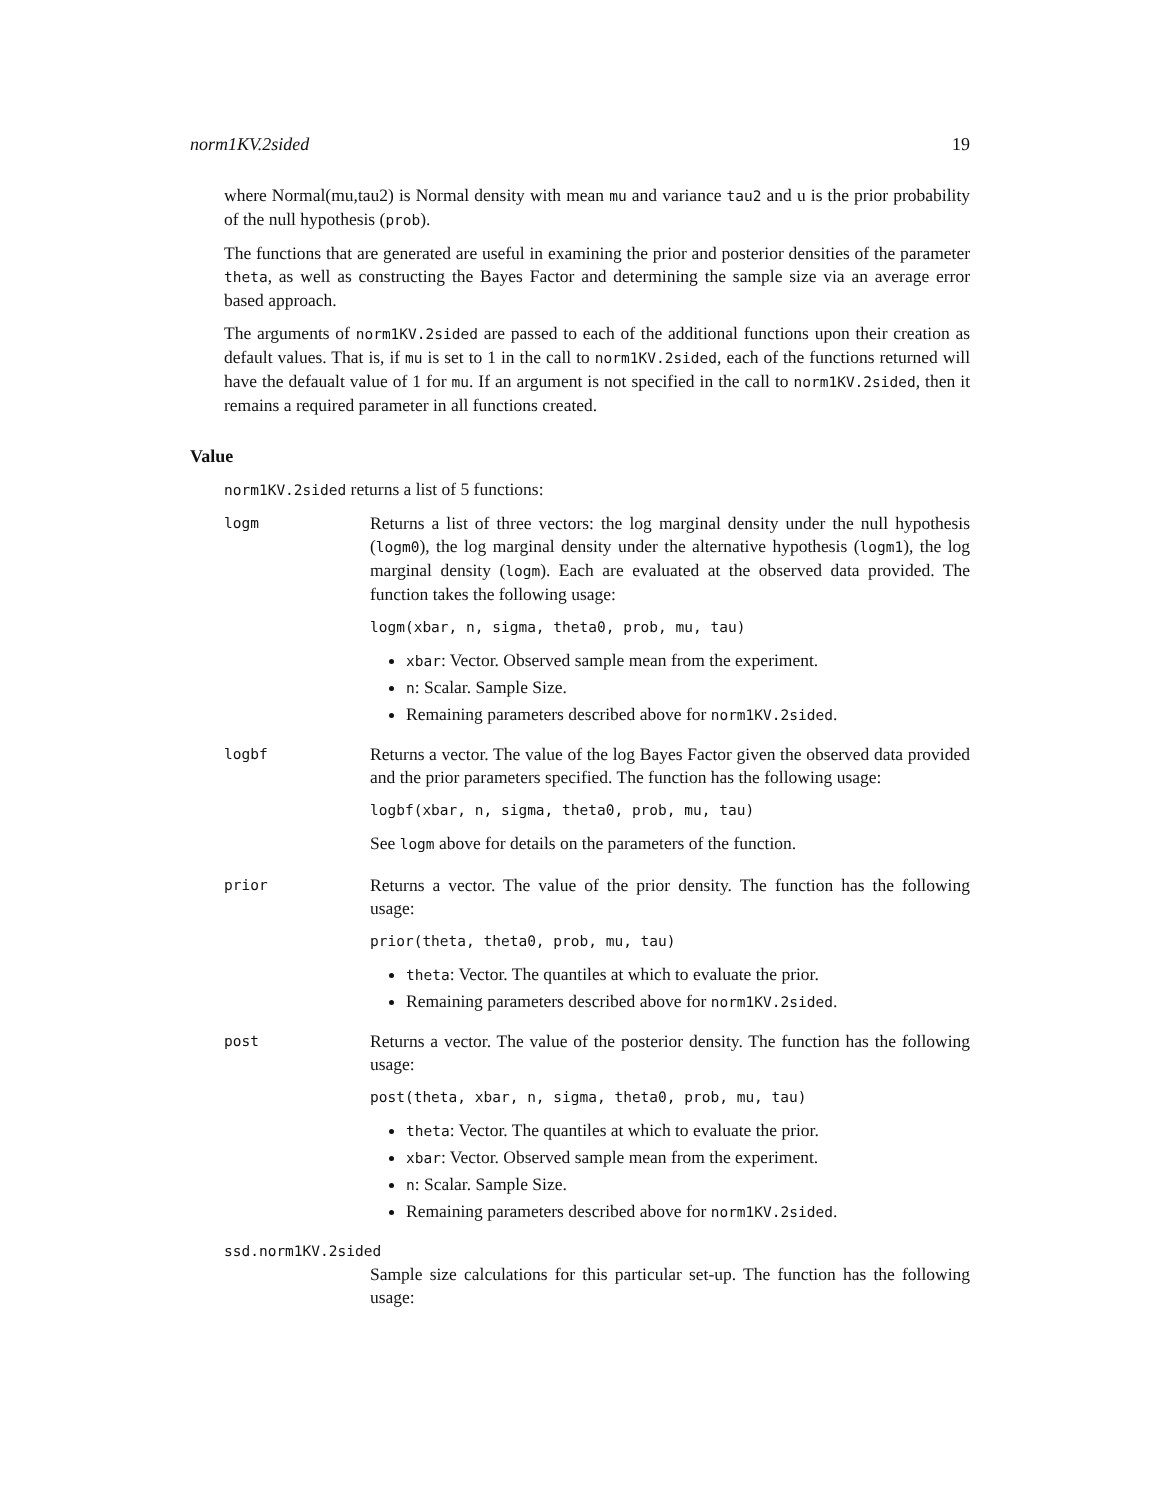norm1KV.2sided 19
where Normal(mu,tau2) is Normal density with mean mu and variance tau2 and u is the prior probability of the null hypothesis (prob).
The functions that are generated are useful in examining the prior and posterior densities of the parameter theta, as well as constructing the Bayes Factor and determining the sample size via an average error based approach.
The arguments of norm1KV.2sided are passed to each of the additional functions upon their creation as default values. That is, if mu is set to 1 in the call to norm1KV.2sided, each of the functions returned will have the defaualt value of 1 for mu. If an argument is not specified in the call to norm1KV.2sided, then it remains a required parameter in all functions created.
Value
norm1KV.2sided returns a list of 5 functions:
logm
Returns a list of three vectors: the log marginal density under the null hypothesis (logm0), the log marginal density under the alternative hypothesis (logm1), the log marginal density (logm). Each are evaluated at the observed data provided. The function takes the following usage:
logm(xbar, n, sigma, theta0, prob, mu, tau)
xbar: Vector. Observed sample mean from the experiment.
n: Scalar. Sample Size.
Remaining parameters described above for norm1KV.2sided.
logbf
Returns a vector. The value of the log Bayes Factor given the observed data provided and the prior parameters specified. The function has the following usage:
logbf(xbar, n, sigma, theta0, prob, mu, tau)
See logm above for details on the parameters of the function.
prior
Returns a vector. The value of the prior density. The function has the following usage:
prior(theta, theta0, prob, mu, tau)
theta: Vector. The quantiles at which to evaluate the prior.
Remaining parameters described above for norm1KV.2sided.
post
Returns a vector. The value of the posterior density. The function has the following usage:
post(theta, xbar, n, sigma, theta0, prob, mu, tau)
theta: Vector. The quantiles at which to evaluate the prior.
xbar: Vector. Observed sample mean from the experiment.
n: Scalar. Sample Size.
Remaining parameters described above for norm1KV.2sided.
ssd.norm1KV.2sided
Sample size calculations for this particular set-up. The function has the following usage: